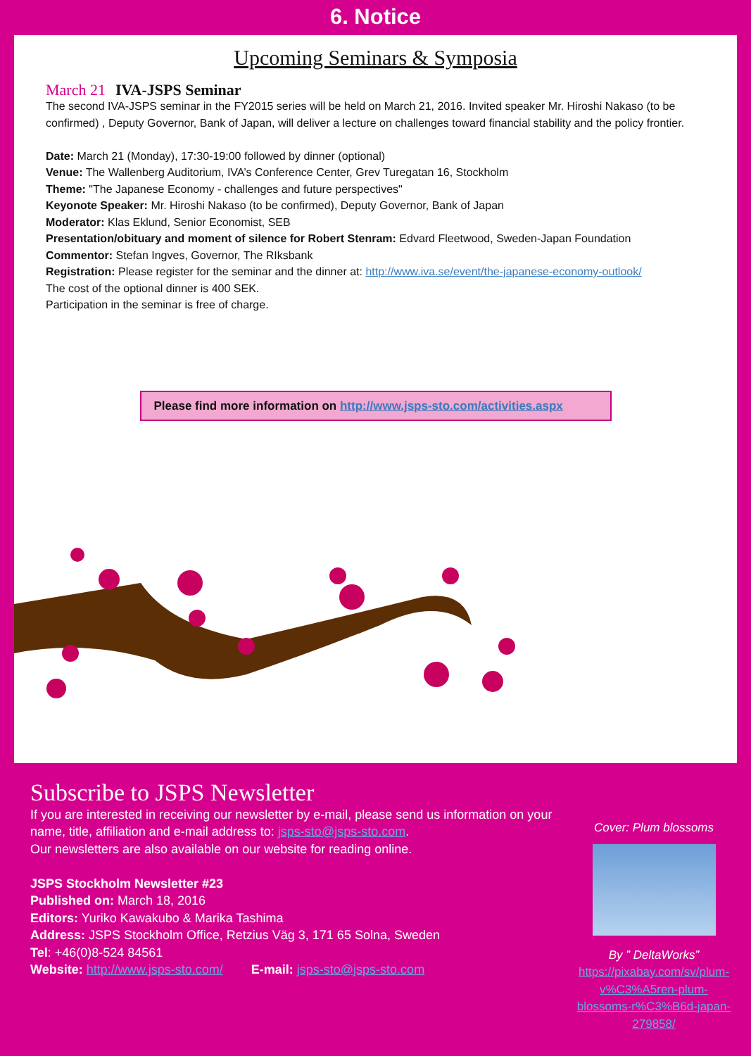6. Notice
Upcoming Seminars & Symposia
March 21 IVA-JSPS Seminar
The second IVA-JSPS seminar in the FY2015 series will be held on March 21, 2016. Invited speaker Mr. Hiroshi Nakaso (to be confirmed) , Deputy Governor, Bank of Japan, will deliver a lecture on challenges toward financial stability and the policy frontier.
Date: March 21 (Monday), 17:30-19:00 followed by dinner (optional)
Venue: The Wallenberg Auditorium, IVA’s Conference Center, Grev Turegatan 16, Stockholm
Theme: "The Japanese Economy - challenges and future perspectives"
Keyonote Speaker: Mr. Hiroshi Nakaso (to be confirmed), Deputy Governor, Bank of Japan
Moderator: Klas Eklund, Senior Economist, SEB
Presentation/obituary and moment of silence for Robert Stenram: Edvard Fleetwood, Sweden-Japan Foundation
Commentor: Stefan Ingves, Governor, The RIksbank
Registration: Please register for the seminar and the dinner at: http://www.iva.se/event/the-japanese-economy-outlook/
The cost of the optional dinner is 400 SEK.
Participation in the seminar is free of charge.
Please find more information on http://www.jsps-sto.com/activities.aspx
Subscribe to JSPS Newsletter
If you are interested in receiving our newsletter by e-mail, please send us information on your name, title, affiliation and e-mail address to: jsps-sto@jsps-sto.com.
Our newsletters are also available on our website for reading online.
JSPS Stockholm Newsletter #23
Published on: March 18, 2016
Editors: Yuriko Kawakubo & Marika Tashima
Address: JSPS Stockholm Office, Retzius Väg 3, 171 65 Solna, Sweden
Tel: +46(0)8-524 84561
Website: http://www.jsps-sto.com/ E-mail: jsps-sto@jsps-sto.com
Cover: Plum blossoms
By ” DeltaWorks”
https://pixabay.com/sv/plum-v%C3%A5ren-plum-blossoms-r%C3%B6d-japan-279858/